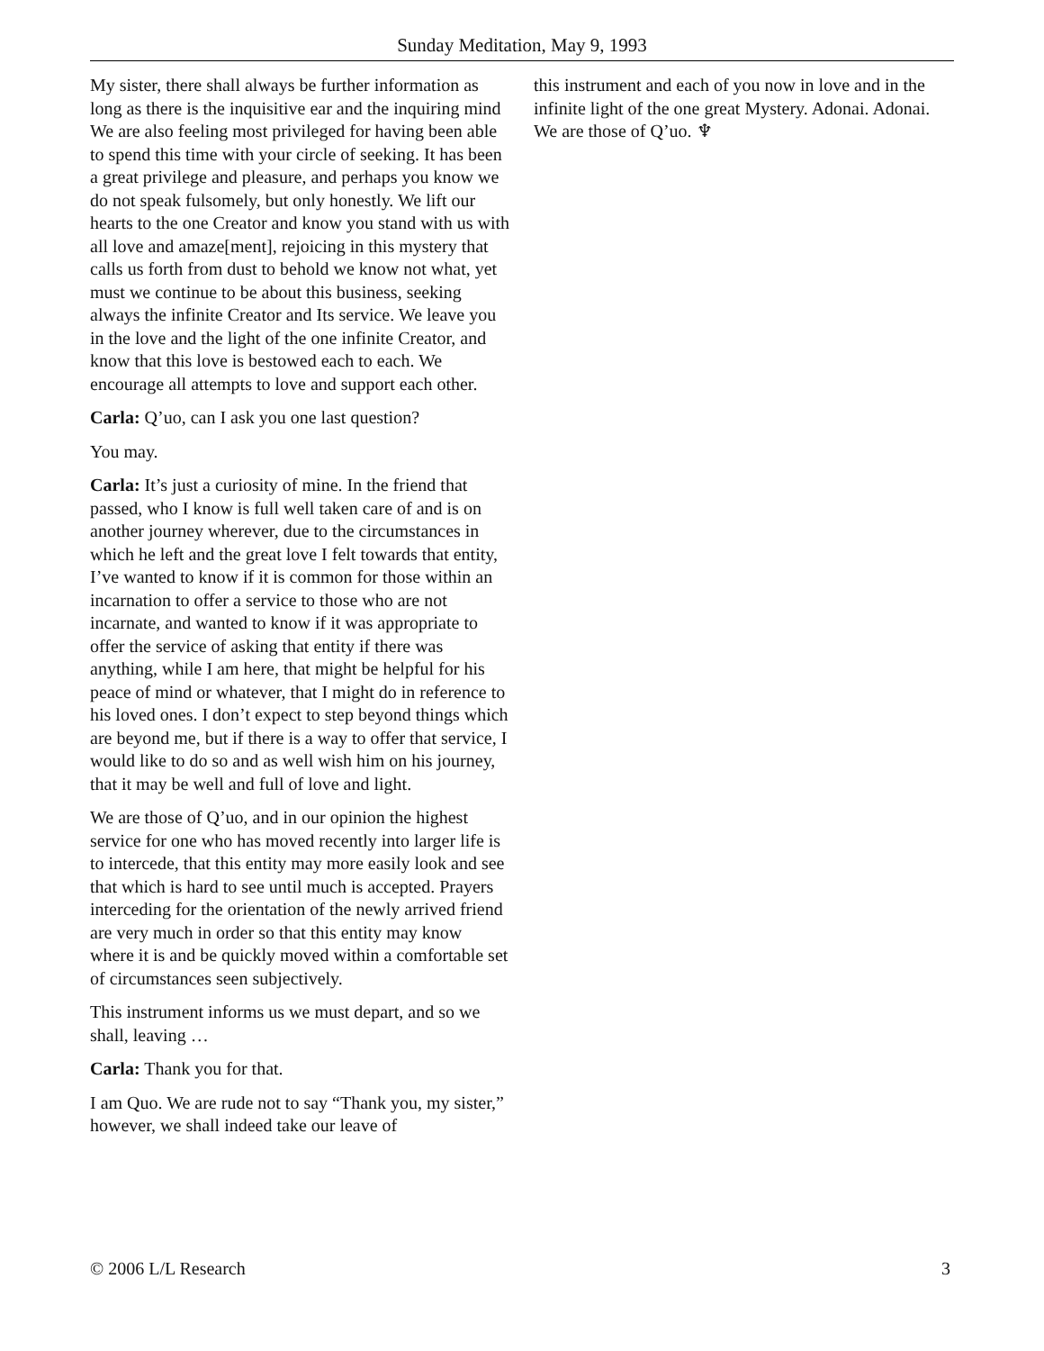Sunday Meditation, May 9, 1993
My sister, there shall always be further information as long as there is the inquisitive ear and the inquiring mind We are also feeling most privileged for having been able to spend this time with your circle of seeking. It has been a great privilege and pleasure, and perhaps you know we do not speak fulsomely, but only honestly. We lift our hearts to the one Creator and know you stand with us with all love and amaze[ment], rejoicing in this mystery that calls us forth from dust to behold we know not what, yet must we continue to be about this business, seeking always the infinite Creator and Its service. We leave you in the love and the light of the one infinite Creator, and know that this love is bestowed each to each. We encourage all attempts to love and support each other.
Carla: Q’uo, can I ask you one last question?
You may.
Carla: It’s just a curiosity of mine. In the friend that passed, who I know is full well taken care of and is on another journey wherever, due to the circumstances in which he left and the great love I felt towards that entity, I’ve wanted to know if it is common for those within an incarnation to offer a service to those who are not incarnate, and wanted to know if it was appropriate to offer the service of asking that entity if there was anything, while I am here, that might be helpful for his peace of mind or whatever, that I might do in reference to his loved ones. I don’t expect to step beyond things which are beyond me, but if there is a way to offer that service, I would like to do so and as well wish him on his journey, that it may be well and full of love and light.
We are those of Q’uo, and in our opinion the highest service for one who has moved recently into larger life is to intercede, that this entity may more easily look and see that which is hard to see until much is accepted. Prayers interceding for the orientation of the newly arrived friend are very much in order so that this entity may know where it is and be quickly moved within a comfortable set of circumstances seen subjectively.
This instrument informs us we must depart, and so we shall, leaving …
Carla: Thank you for that.
I am Quo. We are rude not to say “Thank you, my sister,” however, we shall indeed take our leave of
this instrument and each of you now in love and in the infinite light of the one great Mystery. Adonai. Adonai. We are those of Q’uo. ♆
© 2006 L/L Research 3